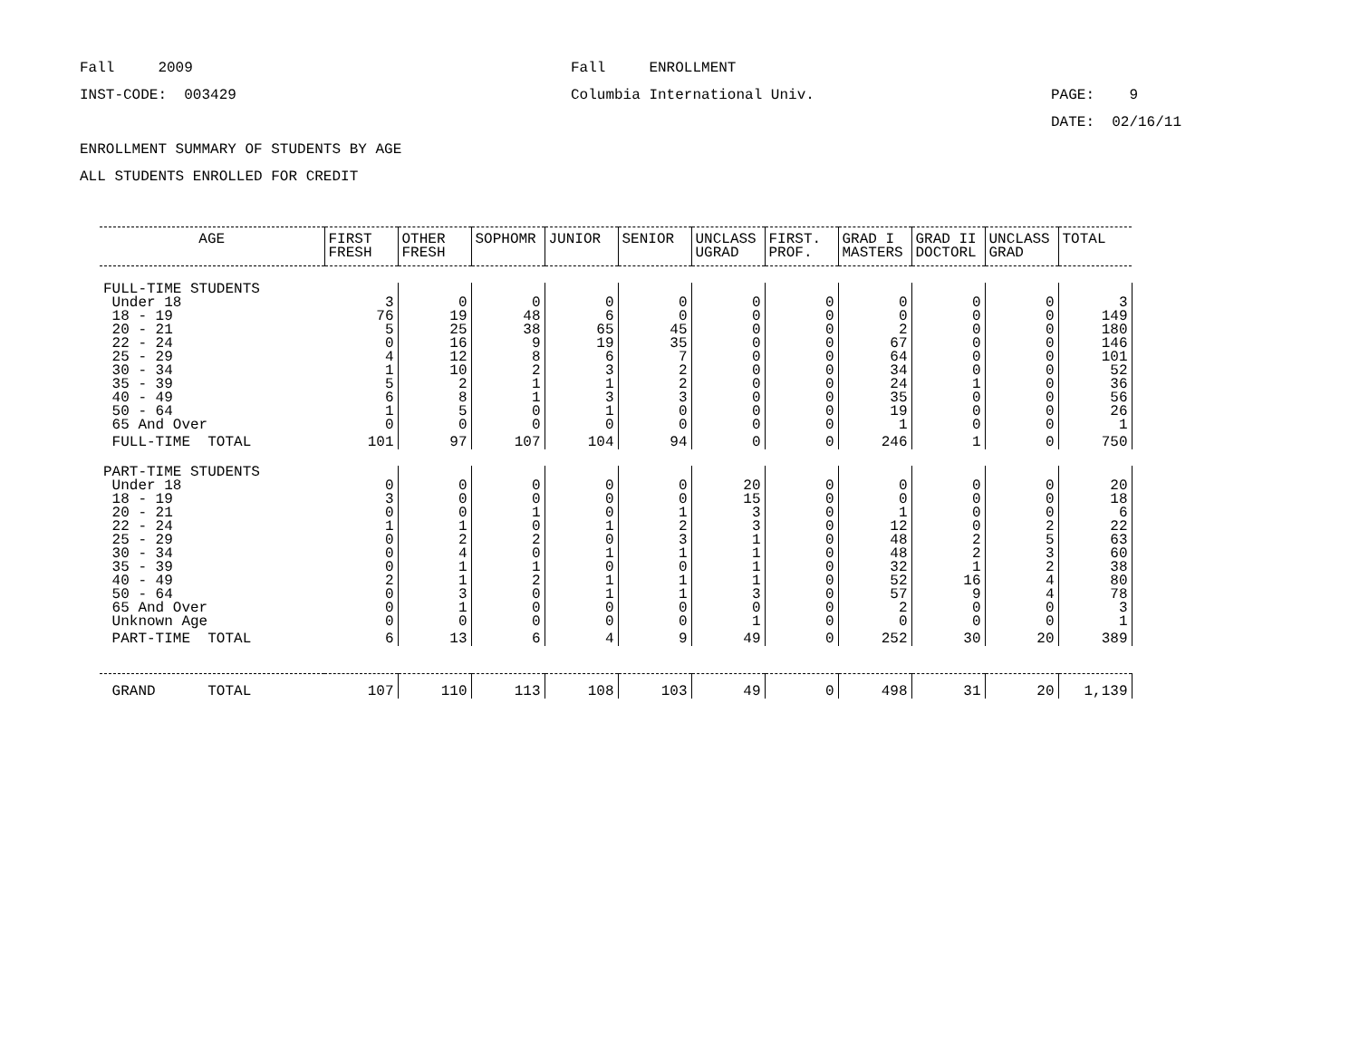Fall 2009 Fall ENROLLMENT
INST-CODE: 003429 Columbia International Univ. PAGE: 9
DATE: 02/16/11
ENROLLMENT SUMMARY OF STUDENTS BY AGE
ALL STUDENTS ENROLLED FOR CREDIT
| AGE | FIRST FRESH | OTHER FRESH | SOPHOMR | JUNIOR | SENIOR | UNCLASS UGRAD | FIRST. PROF. | GRAD I MASTERS | GRAD II DOCTORL | UNCLASS GRAD | TOTAL |
| --- | --- | --- | --- | --- | --- | --- | --- | --- | --- | --- | --- |
| FULL-TIME STUDENTS Under 18 18 - 19 20 - 21 22 - 24 25 - 29 30 - 34 35 - 39 40 - 49 50 - 64 65 And Over | 3 76 5 0 4 1 5 6 1 0 | 0 19 25 16 12 10 2 8 5 0 | 0 48 38 9 8 2 1 1 0 0 | 0 6 65 19 6 3 1 3 1 0 | 0 0 45 35 7 2 2 3 0 0 | 0 0 0 0 0 0 0 0 0 0 | 0 0 0 0 0 0 0 0 0 0 | 0 0 2 67 64 34 24 35 19 1 | 0 0 0 0 0 0 1 0 0 0 | 0 0 0 0 0 0 0 0 0 0 | 3 149 180 146 101 52 36 56 26 1 |
| FULL-TIME TOTAL | 101 | 97 | 107 | 104 | 94 | 0 | 0 | 246 | 1 | 0 | 750 |
| PART-TIME STUDENTS Under 18 18 - 19 20 - 21 22 - 24 25 - 29 30 - 34 35 - 39 40 - 49 50 - 64 65 And Over Unknown Age | 0 3 0 1 0 0 0 2 0 0 0 | 0 0 0 1 2 4 1 1 3 1 0 | 0 0 1 0 2 0 1 2 0 0 0 | 0 0 0 1 0 1 0 1 1 0 0 | 0 0 1 2 3 1 0 1 1 0 0 | 20 15 3 3 1 1 1 1 3 0 1 | 0 0 0 0 0 0 0 0 0 0 0 | 0 0 1 12 48 48 32 52 57 2 0 | 0 0 0 0 2 2 1 16 9 0 0 | 0 0 0 2 5 3 2 4 4 0 0 | 20 18 6 22 63 60 38 80 78 3 1 |
| PART-TIME TOTAL | 6 | 13 | 6 | 4 | 9 | 49 | 0 | 252 | 30 | 20 | 389 |
| GRAND TOTAL | 107 | 110 | 113 | 108 | 103 | 49 | 0 | 498 | 31 | 20 | 1,139 |